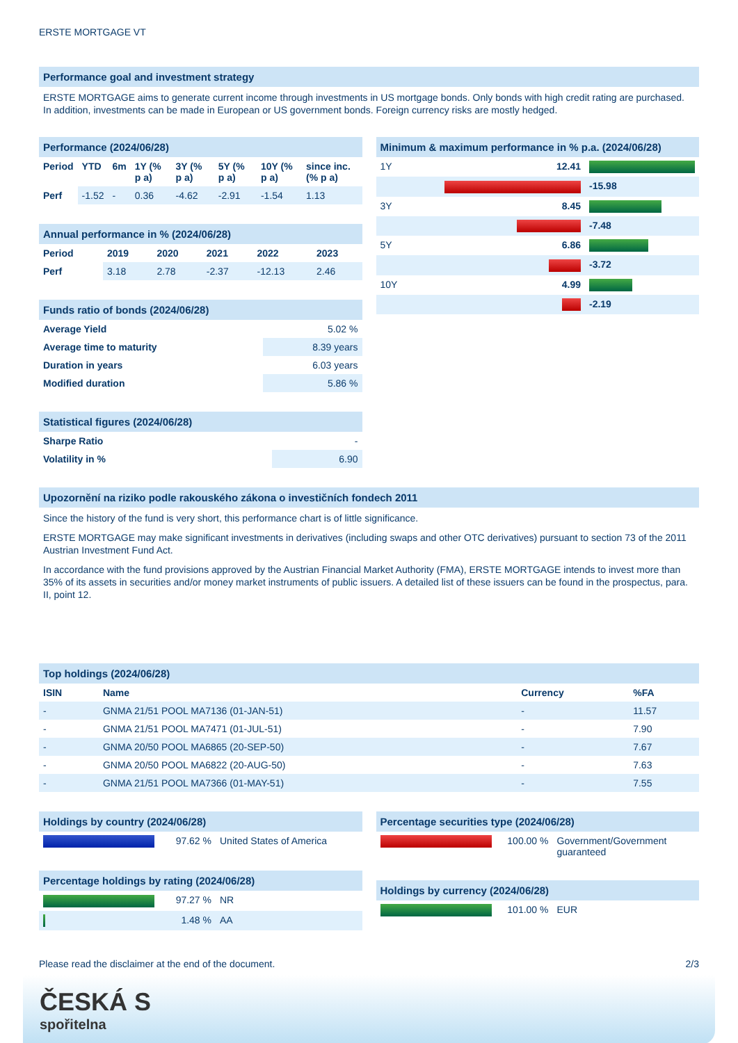ERSTE MORTGAGE VT
Performance goal and investment strategy
ERSTE MORTGAGE aims to generate current income through investments in US mortgage bonds. Only bonds with high credit rating are purchased. In addition, investments can be made in European or US government bonds. Foreign currency risks are mostly hedged.
Performance (2024/06/28)
| Period | YTD | 6m | 1Y (% p a) | 3Y (% p a) | 5Y (% p a) | 10Y (% p a) | since inc. (% p a) |
| --- | --- | --- | --- | --- | --- | --- | --- |
| Perf | -1.52 | - | 0.36 | -4.62 | -2.91 | -1.54 | 1.13 |
Annual performance in % (2024/06/28)
| Period | 2019 | 2020 | 2021 | 2022 | 2023 |
| --- | --- | --- | --- | --- | --- |
| Perf | 3.18 | 2.78 | -2.37 | -12.13 | 2.46 |
Funds ratio of bonds (2024/06/28)
| Average Yield | 5.02 % |
| Average time to maturity | 8.39 years |
| Duration in years | 6.03 years |
| Modified duration | 5.86 % |
Statistical figures (2024/06/28)
| Sharpe Ratio | - |
| Volatility in % | 6.90 |
Minimum & maximum performance in % p.a. (2024/06/28)
| 1Y | 12.41 | |
| | | -15.98 |
| 3Y | 8.45 | |
| | | -7.48 |
| 5Y | 6.86 | |
| | | -3.72 |
| 10Y | 4.99 | |
| | | -2.19 |
Upozornění na riziko podle rakouského zákona o investičních fondech 2011
Since the history of the fund is very short, this performance chart is of little significance.
ERSTE MORTGAGE may make significant investments in derivatives (including swaps and other OTC derivatives) pursuant to section 73 of the 2011 Austrian Investment Fund Act.
In accordance with the fund provisions approved by the Austrian Financial Market Authority (FMA), ERSTE MORTGAGE intends to invest more than 35% of its assets in securities and/or money market instruments of public issuers. A detailed list of these issuers can be found in the prospectus, para. II, point 12.
Top holdings (2024/06/28)
| ISIN | Name | Currency | %FA |
| --- | --- | --- | --- |
| - | GNMA 21/51 POOL MA7136 (01-JAN-51) | - | 11.57 |
| - | GNMA 21/51 POOL MA7471 (01-JUL-51) | - | 7.90 |
| - | GNMA 20/50 POOL MA6865 (20-SEP-50) | - | 7.67 |
| - | GNMA 20/50 POOL MA6822 (20-AUG-50) | - | 7.63 |
| - | GNMA 21/51 POOL MA7366 (01-MAY-51) | - | 7.55 |
Holdings by country (2024/06/28)
| | 97.62 % | United States of America |
Percentage holdings by rating (2024/06/28)
| | 97.27 % | NR |
| | 1.48 % | AA |
Percentage securities type (2024/06/28)
| | 100.00 % | Government/Government guaranteed |
Holdings by currency (2024/06/28)
| | 101.00 % | EUR |
Please read the disclaimer at the end of the document. 2/3
ČESKÁ S
spořitelna